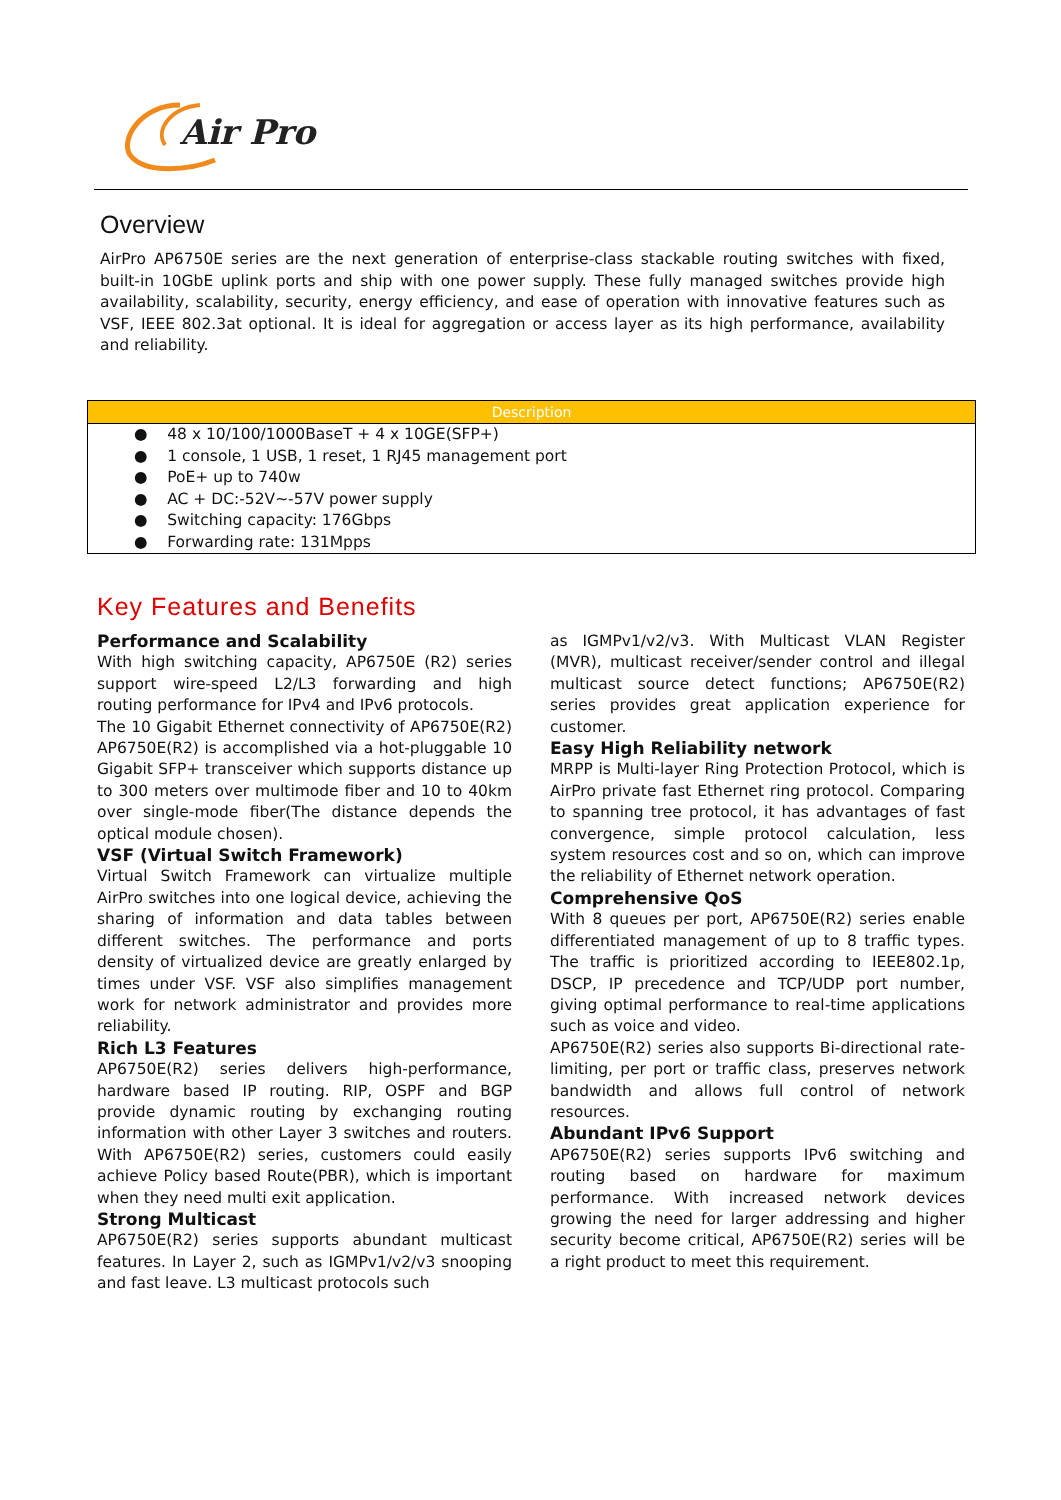Air Pro
Overview
AirPro AP6750E series are the next generation of enterprise-class stackable routing switches with fixed, built-in 10GbE uplink ports and ship with one power supply. These fully managed switches provide high availability, scalability, security, energy efficiency, and ease of operation with innovative features such as VSF, IEEE 802.3at optional. It is ideal for aggregation or access layer as its high performance, availability and reliability.
| Description |
| --- |
| ● 48 x 10/100/1000BaseT + 4 x 10GE(SFP+) |
| ● 1 console, 1 USB, 1 reset, 1 RJ45 management port |
| ● PoE+ up to 740w |
| ● AC + DC:-52V~-57V power supply |
| ● Switching capacity: 176Gbps |
| ● Forwarding rate: 131Mpps |
Key Features and Benefits
Performance and Scalability
With high switching capacity, AP6750E (R2) series support wire-speed L2/L3 forwarding and high routing performance for IPv4 and IPv6 protocols.
The 10 Gigabit Ethernet connectivity of AP6750E(R2) AP6750E(R2) is accomplished via a hot-pluggable 10 Gigabit SFP+ transceiver which supports distance up to 300 meters over multimode fiber and 10 to 40km over single-mode fiber(The distance depends the optical module chosen).
VSF (Virtual Switch Framework)
Virtual Switch Framework can virtualize multiple AirPro switches into one logical device, achieving the sharing of information and data tables between different switches. The performance and ports density of virtualized device are greatly enlarged by times under VSF. VSF also simplifies management work for network administrator and provides more reliability.
Rich L3 Features
AP6750E(R2) series delivers high-performance, hardware based IP routing. RIP, OSPF and BGP provide dynamic routing by exchanging routing information with other Layer 3 switches and routers. With AP6750E(R2) series, customers could easily achieve Policy based Route(PBR), which is important when they need multi exit application.
Strong Multicast
AP6750E(R2) series supports abundant multicast features. In Layer 2, such as IGMPv1/v2/v3 snooping and fast leave. L3 multicast protocols such
as IGMPv1/v2/v3. With Multicast VLAN Register (MVR), multicast receiver/sender control and illegal multicast source detect functions; AP6750E(R2) series provides great application experience for customer.
Easy High Reliability network
MRPP is Multi-layer Ring Protection Protocol, which is AirPro private fast Ethernet ring protocol. Comparing to spanning tree protocol, it has advantages of fast convergence, simple protocol calculation, less system resources cost and so on, which can improve the reliability of Ethernet network operation.
Comprehensive QoS
With 8 queues per port, AP6750E(R2) series enable differentiated management of up to 8 traffic types. The traffic is prioritized according to IEEE802.1p, DSCP, IP precedence and TCP/UDP port number, giving optimal performance to real-time applications such as voice and video.
AP6750E(R2) series also supports Bi-directional rate-limiting, per port or traffic class, preserves network bandwidth and allows full control of network resources.
Abundant IPv6 Support
AP6750E(R2) series supports IPv6 switching and routing based on hardware for maximum performance. With increased network devices growing the need for larger addressing and higher security become critical, AP6750E(R2) series will be a right product to meet this requirement.